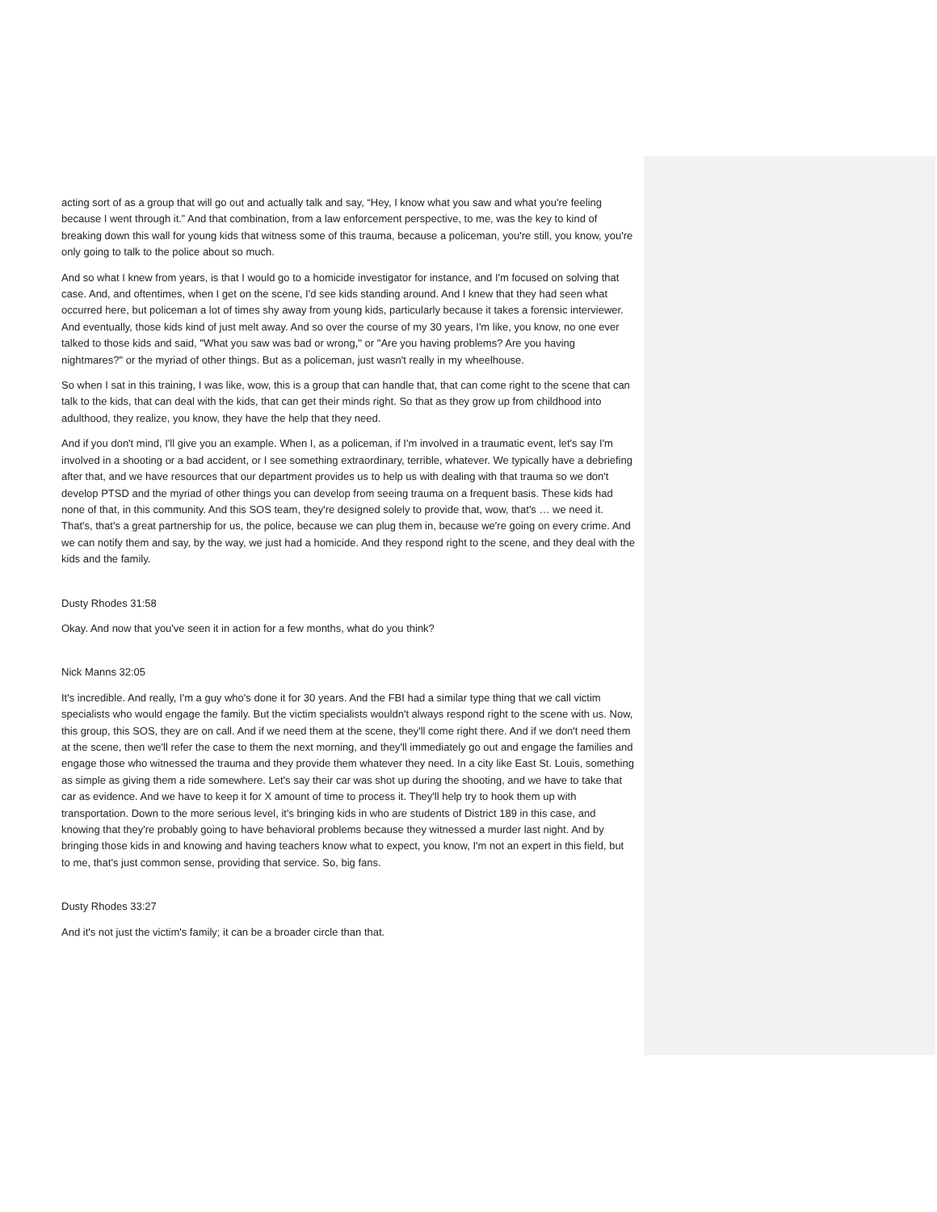acting sort of as a group that will go out and actually talk and say, “Hey, I know what you saw and what you're feeling because I went through it.” And that combination, from a law enforcement perspective, to me, was the key to kind of breaking down this wall for young kids that witness some of this trauma, because a policeman, you're still, you know, you're only going to talk to the police about so much.
And so what I knew from years, is that I would go to a homicide investigator for instance, and I'm focused on solving that case. And, and oftentimes, when I get on the scene, I'd see kids standing around. And I knew that they had seen what occurred here, but policeman a lot of times shy away from young kids, particularly because it takes a forensic interviewer. And eventually, those kids kind of just melt away. And so over the course of my 30 years, I'm like, you know, no one ever talked to those kids and said, "What you saw was bad or wrong," or "Are you having problems? Are you having nightmares?" or the myriad of other things. But as a policeman, just wasn't really in my wheelhouse.
So when I sat in this training, I was like, wow, this is a group that can handle that, that can come right to the scene that can talk to the kids, that can deal with the kids, that can get their minds right. So that as they grow up from childhood into adulthood, they realize, you know, they have the help that they need.
And if you don't mind, I'll give you an example. When I, as a policeman, if I'm involved in a traumatic event, let's say I'm involved in a shooting or a bad accident, or I see something extraordinary, terrible, whatever. We typically have a debriefing after that, and we have resources that our department provides us to help us with dealing with that trauma so we don't develop PTSD and the myriad of other things you can develop from seeing trauma on a frequent basis. These kids had none of that, in this community. And this SOS team, they're designed solely to provide that, wow, that's … we need it. That's, that's a great partnership for us, the police, because we can plug them in, because we're going on every crime. And we can notify them and say, by the way, we just had a homicide. And they respond right to the scene, and they deal with the kids and the family.
Dusty Rhodes 31:58
Okay. And now that you've seen it in action for a few months, what do you think?
Nick Manns 32:05
It's incredible. And really, I'm a guy who's done it for 30 years. And the FBI had a similar type thing that we call victim specialists who would engage the family. But the victim specialists wouldn't always respond right to the scene with us. Now, this group, this SOS, they are on call. And if we need them at the scene, they'll come right there. And if we don't need them at the scene, then we'll refer the case to them the next morning, and they'll immediately go out and engage the families and engage those who witnessed the trauma and they provide them whatever they need. In a city like East St. Louis, something as simple as giving them a ride somewhere. Let's say their car was shot up during the shooting, and we have to take that car as evidence. And we have to keep it for X amount of time to process it. They'll help try to hook them up with transportation. Down to the more serious level, it's bringing kids in who are students of District 189 in this case, and knowing that they're probably going to have behavioral problems because they witnessed a murder last night. And by bringing those kids in and knowing and having teachers know what to expect, you know, I'm not an expert in this field, but to me, that's just common sense, providing that service. So, big fans.
Dusty Rhodes 33:27
And it's not just the victim's family; it can be a broader circle than that.